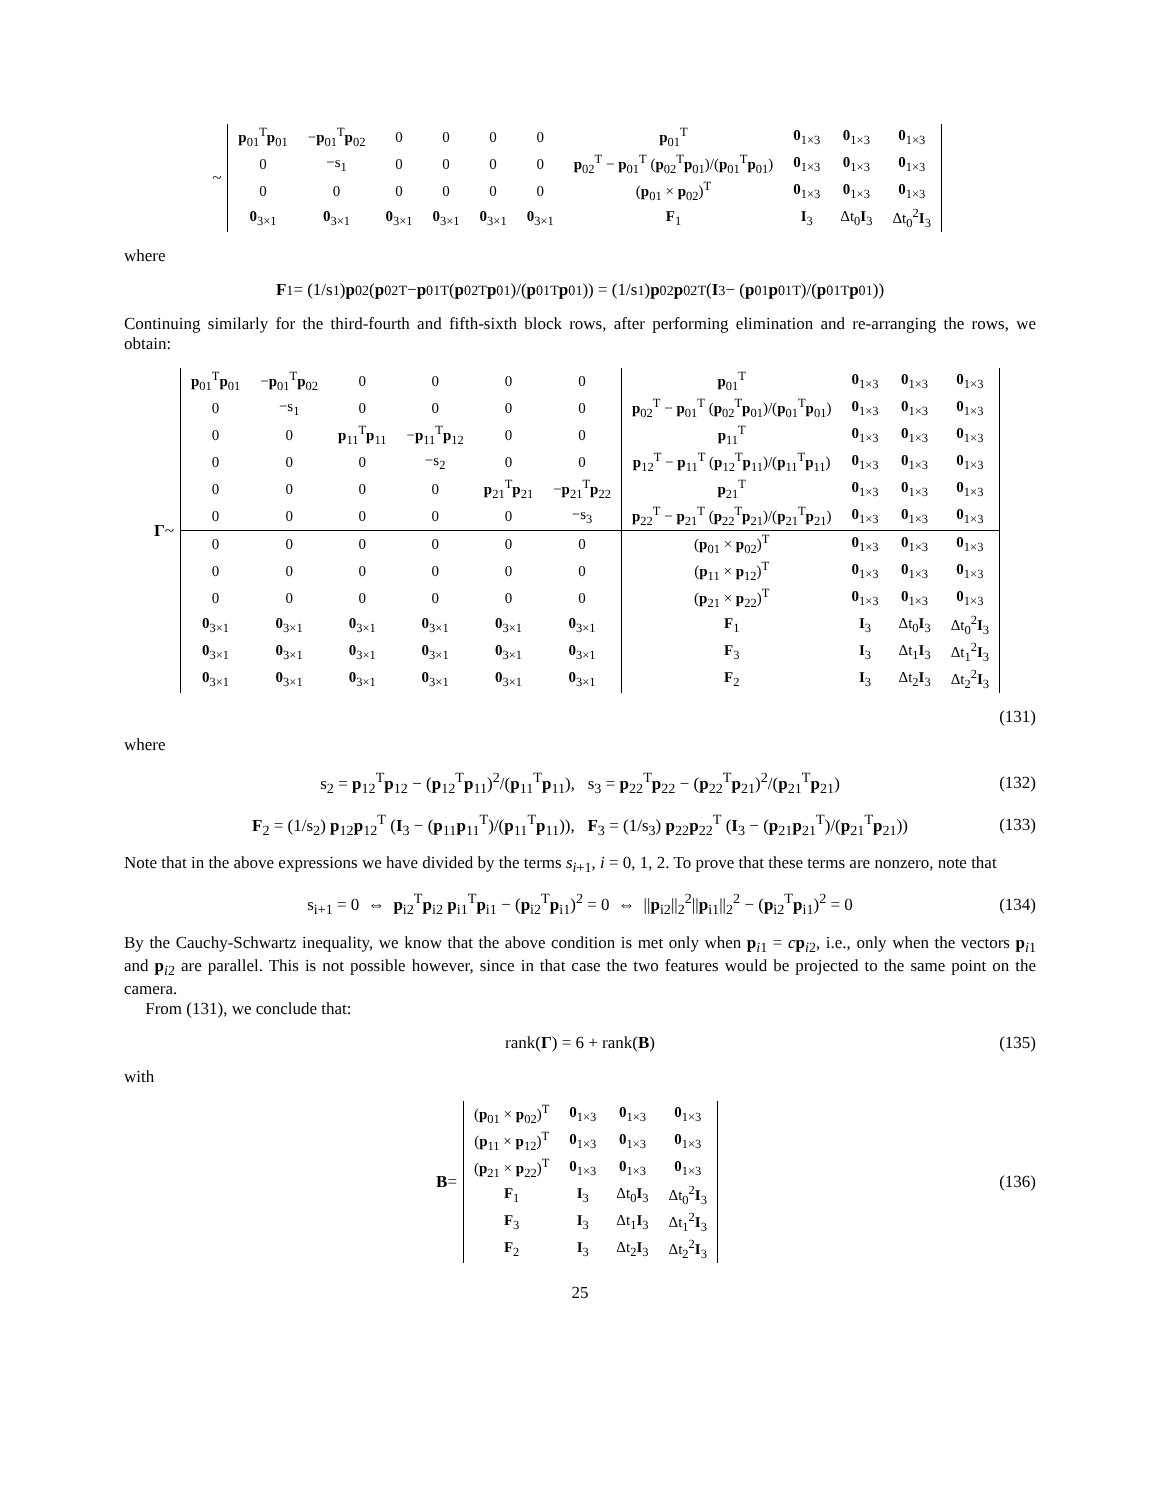~
| p<sub>01</sub><sup>T</sup> p<sub>01</sub> | − p<sub>01</sub><sup>T</sup> p<sub>02</sub> | 0 | 0 | 0 | 0 | p<sub>01</sub><sup>T</sup> | 0<sub>1×3</sub> | 0<sub>1×3</sub> | 0<sub>1×3</sub> |
| 0 | −s<sub>1</sub> | 0 | 0 | 0 | 0 | p<sub>02</sub><sup>T</sup> − p<sub>01</sub><sup>T</sup> ( p<sub>02</sub><sup>T</sup> p<sub>01</sub>)/( p<sub>01</sub><sup>T</sup> p<sub>01</sub>) | 0<sub>1×3</sub> | 0<sub>1×3</sub> | 0<sub>1×3</sub> |
| 0 | 0 | 0 | 0 | 0 | 0 | ( p<sub>01</sub> × p<sub>02</sub>)<sup>T</sup> | 0<sub>1×3</sub> | 0<sub>1×3</sub> | 0<sub>1×3</sub> |
| 0<sub>3×1</sub> | 0<sub>3×1</sub> | 0<sub>3×1</sub> | 0<sub>3×1</sub> | 0<sub>3×1</sub> | 0<sub>3×1</sub> | F<sub>1</sub> | I<sub>3</sub> | Δt<sub>0</sub> I<sub>3</sub> | Δt<sub>0</sub><sup>2</sup> I<sub>3</sub> |
where
F<sub>1</sub> = (1/s<sub>1</sub>) p<sub>02</sub> (p<sub>02</sub><sup>T</sup> − p<sub>01</sub><sup>T</sup> (p<sub>02</sub><sup>T</sup> p<sub>01</sub>)/(p<sub>01</sub><sup>T</sup> p<sub>01</sub>)) = (1/s<sub>1</sub>) p<sub>02</sub> p<sub>02</sub><sup>T</sup> (I<sub>3</sub> − (p<sub>01</sub> p<sub>01</sub><sup>T</sup>)/(p<sub>01</sub><sup>T</sup> p<sub>01</sub>))
Continuing similarly for the third-fourth and fifth-sixth block rows, after performing elimination and re-arranging the rows, we obtain:
Γ ~
| p<sub>01</sub><sup>T</sup> p<sub>01</sub> | − p<sub>01</sub><sup>T</sup> p<sub>02</sub> | 0 | 0 | 0 | 0 | p<sub>01</sub><sup>T</sup> | 0<sub>1×3</sub> | 0<sub>1×3</sub> | 0<sub>1×3</sub> |
| 0 | −s<sub>1</sub> | 0 | 0 | 0 | 0 | p<sub>02</sub><sup>T</sup> − p<sub>01</sub><sup>T</sup> ( p<sub>02</sub><sup>T</sup> p<sub>01</sub>)/( p<sub>01</sub><sup>T</sup> p<sub>01</sub>) | 0<sub>1×3</sub> | 0<sub>1×3</sub> | 0<sub>1×3</sub> |
| 0 | 0 | p<sub>11</sub><sup>T</sup> p<sub>11</sub> | − p<sub>11</sub><sup>T</sup> p<sub>12</sub> | 0 | 0 | p<sub>11</sub><sup>T</sup> | 0<sub>1×3</sub> | 0<sub>1×3</sub> | 0<sub>1×3</sub> |
| 0 | 0 | 0 | −s<sub>2</sub> | 0 | 0 | p<sub>12</sub><sup>T</sup> − p<sub>11</sub><sup>T</sup> ( p<sub>12</sub><sup>T</sup> p<sub>11</sub>)/( p<sub>11</sub><sup>T</sup> p<sub>11</sub>) | 0<sub>1×3</sub> | 0<sub>1×3</sub> | 0<sub>1×3</sub> |
| 0 | 0 | 0 | 0 | p<sub>21</sub><sup>T</sup> p<sub>21</sub> | − p<sub>21</sub><sup>T</sup> p<sub>22</sub> | p<sub>21</sub><sup>T</sup> | 0<sub>1×3</sub> | 0<sub>1×3</sub> | 0<sub>1×3</sub> |
| 0 | 0 | 0 | 0 | 0 | −s<sub>3</sub> | p<sub>22</sub><sup>T</sup> − p<sub>21</sub><sup>T</sup> ( p<sub>22</sub><sup>T</sup> p<sub>21</sub>)/( p<sub>21</sub><sup>T</sup> p<sub>21</sub>) | 0<sub>1×3</sub> | 0<sub>1×3</sub> | 0<sub>1×3</sub> |
| 0 | 0 | 0 | 0 | 0 | 0 | ( p<sub>01</sub> × p<sub>02</sub>)<sup>T</sup> | 0<sub>1×3</sub> | 0<sub>1×3</sub> | 0<sub>1×3</sub> |
| 0 | 0 | 0 | 0 | 0 | 0 | ( p<sub>11</sub> × p<sub>12</sub>)<sup>T</sup> | 0<sub>1×3</sub> | 0<sub>1×3</sub> | 0<sub>1×3</sub> |
| 0 | 0 | 0 | 0 | 0 | 0 | ( p<sub>21</sub> × p<sub>22</sub>)<sup>T</sup> | 0<sub>1×3</sub> | 0<sub>1×3</sub> | 0<sub>1×3</sub> |
| 0<sub>3×1</sub> | 0<sub>3×1</sub> | 0<sub>3×1</sub> | 0<sub>3×1</sub> | 0<sub>3×1</sub> | 0<sub>3×1</sub> | F<sub>1</sub> | I<sub>3</sub> | Δt<sub>0</sub> I<sub>3</sub> | Δt<sub>0</sub><sup>2</sup> I<sub>3</sub> |
| 0<sub>3×1</sub> | 0<sub>3×1</sub> | 0<sub>3×1</sub> | 0<sub>3×1</sub> | 0<sub>3×1</sub> | 0<sub>3×1</sub> | F<sub>3</sub> | I<sub>3</sub> | Δt<sub>1</sub> I<sub>3</sub> | Δt<sub>1</sub><sup>2</sup> I<sub>3</sub> |
| 0<sub>3×1</sub> | 0<sub>3×1</sub> | 0<sub>3×1</sub> | 0<sub>3×1</sub> | 0<sub>3×1</sub> | 0<sub>3×1</sub> | F<sub>2</sub> | I<sub>3</sub> | Δt<sub>2</sub> I<sub>3</sub> | Δt<sub>2</sub><sup>2</sup> I<sub>3</sub> |
(131)
where
s<sub>2</sub> = p<sub>12</sub><sup>T</sup>p<sub>12</sub> − (p<sub>12</sub><sup>T</sup>p<sub>11</sub>)<sup>2</sup>/(p<sub>11</sub><sup>T</sup>p<sub>11</sub>), s<sub>3</sub> = p<sub>22</sub><sup>T</sup>p<sub>22</sub> − (p<sub>22</sub><sup>T</sup>p<sub>21</sub>)<sup>2</sup>/(p<sub>21</sub><sup>T</sup>p<sub>21</sub>) (132)
F<sub>2</sub> = (1/s<sub>2</sub>) p<sub>12</sub>p<sub>12</sub><sup>T</sup> (I<sub>3</sub> − (p<sub>11</sub>p<sub>11</sub><sup>T</sup>)/(p<sub>11</sub><sup>T</sup>p<sub>11</sub>)), F<sub>3</sub> = (1/s<sub>3</sub>) p<sub>22</sub>p<sub>22</sub><sup>T</sup> (I<sub>3</sub> − (p<sub>21</sub>p<sub>21</sub><sup>T</sup>)/(p<sub>21</sub><sup>T</sup>p<sub>21</sub>)) (133)
Note that in the above expressions we have divided by the terms s<sub>i+1</sub>, i = 0, 1, 2. To prove that these terms are nonzero, note that
s<sub>i+1</sub> = 0 ⇔ p<sub>i2</sub><sup>T</sup>p<sub>i2</sub> p<sub>i1</sub><sup>T</sup>p<sub>i1</sub> − (p<sub>i2</sub><sup>T</sup>p<sub>i1</sub>)<sup>2</sup> = 0 ⇔ ||p<sub>i2</sub>||<sub>2</sub><sup>2</sup>||p<sub>i1</sub>||<sub>2</sub><sup>2</sup> − (p<sub>i2</sub><sup>T</sup>p<sub>i1</sub>)<sup>2</sup> = 0 (134)
By the Cauchy-Schwartz inequality, we know that the above condition is met only when p<sub>i1</sub> = cp<sub>i2</sub>, i.e., only when the vectors p<sub>i1</sub> and p<sub>i2</sub> are parallel. This is not possible however, since in that case the two features would be projected to the same point on the camera.
From (131), we conclude that:
rank(Γ) = 6 + rank(B) (135)
with
B =
| ( p<sub>01</sub> × p<sub>02</sub>)<sup>T</sup> | 0<sub>1×3</sub> | 0<sub>1×3</sub> | 0<sub>1×3</sub> |
| ( p<sub>11</sub> × p<sub>12</sub>)<sup>T</sup> | 0<sub>1×3</sub> | 0<sub>1×3</sub> | 0<sub>1×3</sub> |
| ( p<sub>21</sub> × p<sub>22</sub>)<sup>T</sup> | 0<sub>1×3</sub> | 0<sub>1×3</sub> | 0<sub>1×3</sub> |
| F<sub>1</sub> | I<sub>3</sub> | Δt<sub>0</sub> I<sub>3</sub> | Δt<sub>0</sub><sup>2</sup> I<sub>3</sub> |
| F<sub>3</sub> | I<sub>3</sub> | Δt<sub>1</sub> I<sub>3</sub> | Δt<sub>1</sub><sup>2</sup> I<sub>3</sub> |
| F<sub>2</sub> | I<sub>3</sub> | Δt<sub>2</sub> I<sub>3</sub> | Δt<sub>2</sub><sup>2</sup> I<sub>3</sub> |
(136)
25